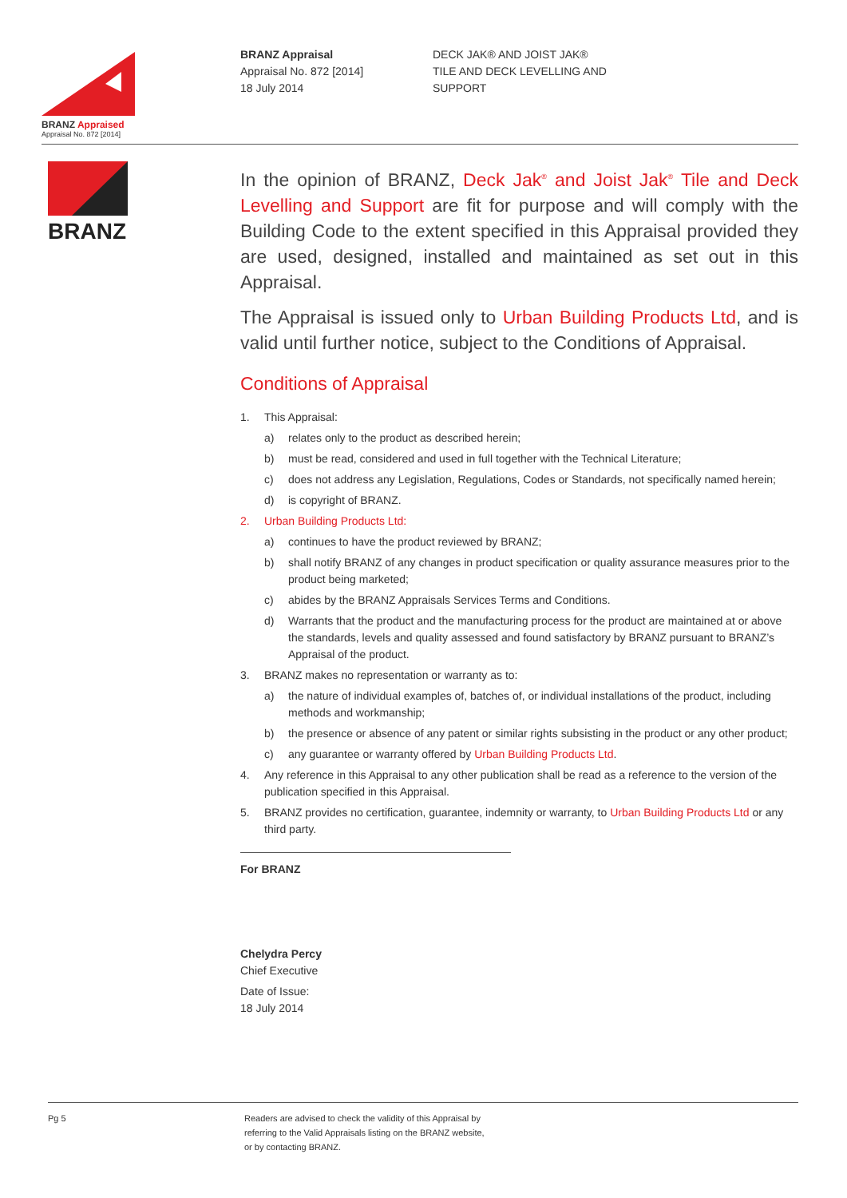BRANZ Appraised
Appraisal No. 872 [2014]
BRANZ Appraisal
Appraisal No. 872 [2014]
18 July 2014
DECK JAK® AND JOIST JAK®
TILE AND DECK LEVELLING AND
SUPPORT
BRANZ
In the opinion of BRANZ, Deck Jak<sup>®</sup> and Joist Jak<sup>®</sup> Tile and Deck Levelling and Support are fit for purpose and will comply with the Building Code to the extent specified in this Appraisal provided they are used, designed, installed and maintained as set out in this Appraisal.
The Appraisal is issued only to Urban Building Products Ltd, and is valid until further notice, subject to the Conditions of Appraisal.
Conditions of Appraisal
1. This Appraisal:
a) relates only to the product as described herein;
b) must be read, considered and used in full together with the Technical Literature;
c) does not address any Legislation, Regulations, Codes or Standards, not specifically named herein;
d) is copyright of BRANZ.
2. Urban Building Products Ltd:
a) continues to have the product reviewed by BRANZ;
b) shall notify BRANZ of any changes in product specification or quality assurance measures prior to the product being marketed;
c) abides by the BRANZ Appraisals Services Terms and Conditions.
d) Warrants that the product and the manufacturing process for the product are maintained at or above the standards, levels and quality assessed and found satisfactory by BRANZ pursuant to BRANZ’s Appraisal of the product.
3. BRANZ makes no representation or warranty as to:
a) the nature of individual examples of, batches of, or individual installations of the product, including methods and workmanship;
b) the presence or absence of any patent or similar rights subsisting in the product or any other product;
c) any guarantee or warranty offered by Urban Building Products Ltd.
4. Any reference in this Appraisal to any other publication shall be read as a reference to the version of the publication specified in this Appraisal.
5. BRANZ provides no certification, guarantee, indemnity or warranty, to Urban Building Products Ltd or any third party.
For BRANZ
Chelydra Percy
Chief Executive
Date of Issue:
18 July 2014
Pg 5 Readers are advised to check the validity of this Appraisal by
referring to the Valid Appraisals listing on the BRANZ website,
or by contacting BRANZ.